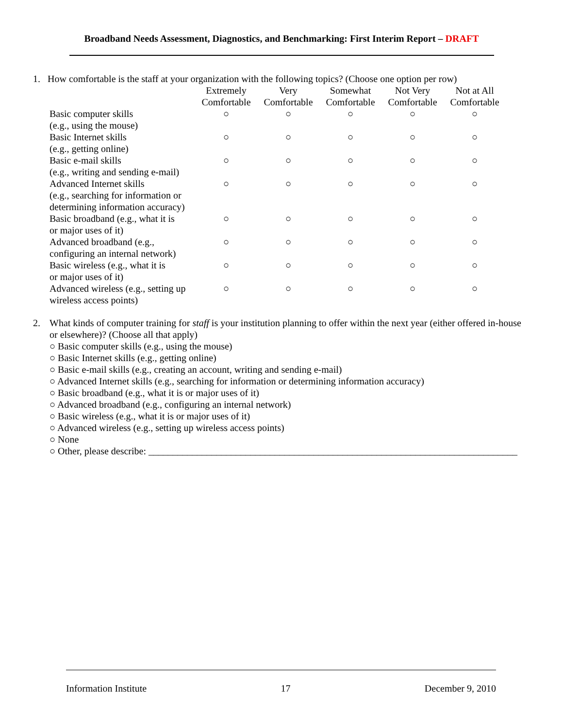Broadband Needs Assessment, Diagnostics, and Benchmarking: First Interim Report – DRAFT
1. How comfortable is the staff at your organization with the following topics? (Choose one option per row)
| | Extremely Comfortable | Very Comfortable | Somewhat Comfortable | Not Very Comfortable | Not at All Comfortable |
| --- | --- | --- | --- | --- | --- |
| Basic computer skills (e.g., using the mouse) | ○ | ○ | ○ | ○ | ○ |
| Basic Internet skills (e.g., getting online) | ○ | ○ | ○ | ○ | ○ |
| Basic e-mail skills (e.g., writing and sending e-mail) | ○ | ○ | ○ | ○ | ○ |
| Advanced Internet skills (e.g., searching for information or determining information accuracy) | ○ | ○ | ○ | ○ | ○ |
| Basic broadband (e.g., what it is or major uses of it) | ○ | ○ | ○ | ○ | ○ |
| Advanced broadband (e.g., configuring an internal network) | ○ | ○ | ○ | ○ | ○ |
| Basic wireless (e.g., what it is or major uses of it) | ○ | ○ | ○ | ○ | ○ |
| Advanced wireless (e.g., setting up wireless access points) | ○ | ○ | ○ | ○ | ○ |
2. What kinds of computer training for staff is your institution planning to offer within the next year (either offered in-house or elsewhere)? (Choose all that apply)
○ Basic computer skills (e.g., using the mouse)
○ Basic Internet skills (e.g., getting online)
○ Basic e-mail skills (e.g., creating an account, writing and sending e-mail)
○ Advanced Internet skills (e.g., searching for information or determining information accuracy)
○ Basic broadband (e.g., what it is or major uses of it)
○ Advanced broadband (e.g., configuring an internal network)
○ Basic wireless (e.g., what it is or major uses of it)
○ Advanced wireless (e.g., setting up wireless access points)
○ None
○ Other, please describe: ____________________________________________________________________________
Information Institute 17 December 9, 2010